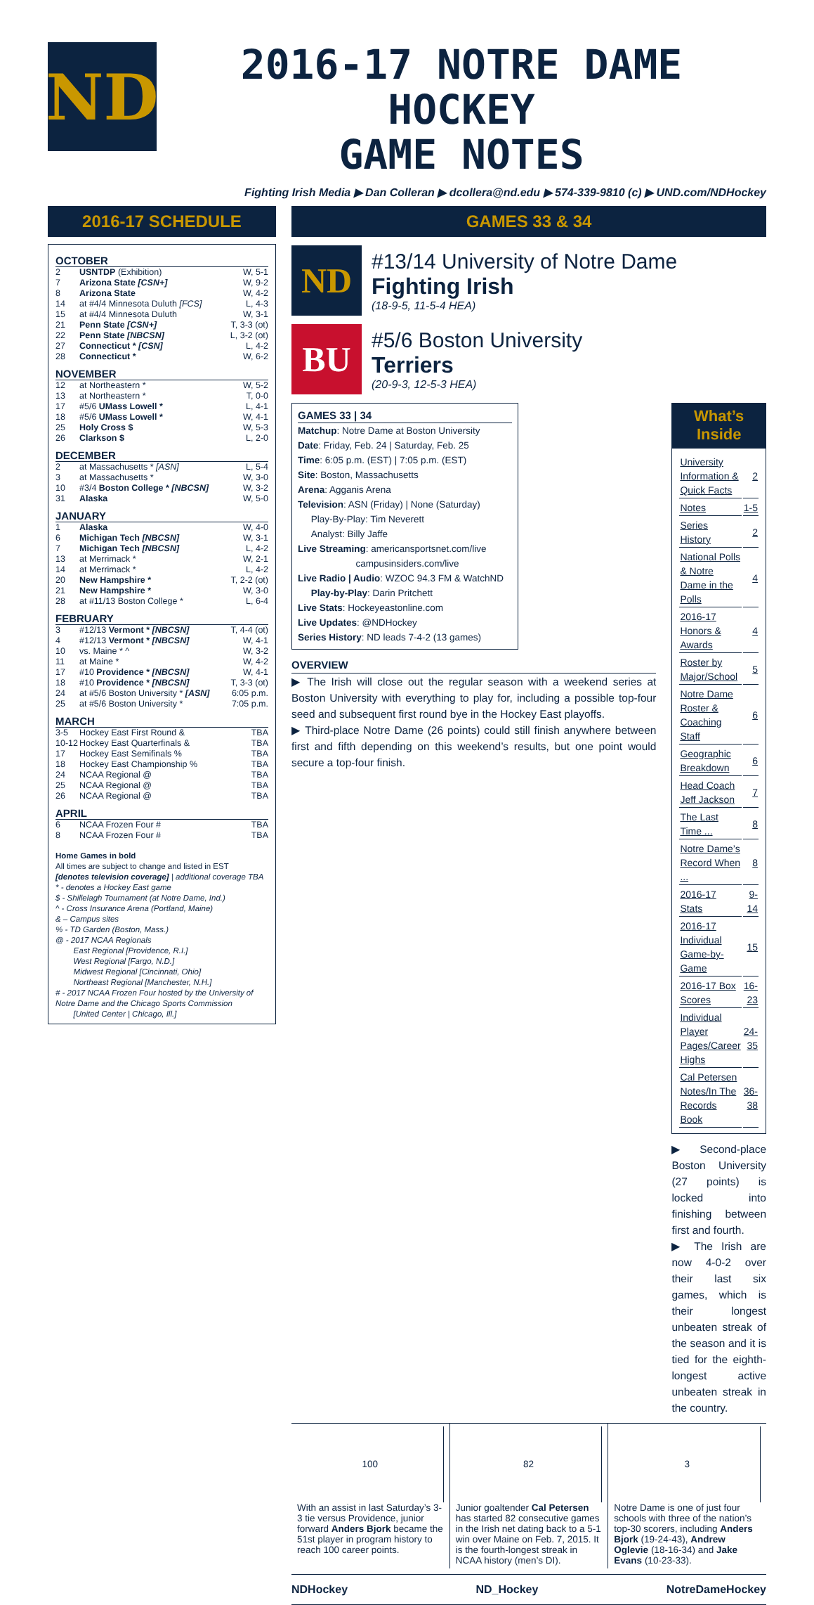ND
2016-17 NOTRE DAME HOCKEY
GAME NOTES
Fighting Irish Media ▶ Dan Colleran ▶ dcollera@nd.edu ▶ 574-339-9810 (c) ▶ UND.com/NDHockey
2016-17 SCHEDULE
OCTOBER
| 2 | USNTDP (Exhibition) | W, 5-1 |
| 7 | Arizona State [CSN+] | W, 9-2 |
| 8 | Arizona State | W, 4-2 |
| 14 | at #4/4 Minnesota Duluth [FCS] | L, 4-3 |
| 15 | at #4/4 Minnesota Duluth | W, 3-1 |
| 21 | Penn State [CSN+] | T, 3-3 (ot) |
| 22 | Penn State [NBCSN] | L, 3-2 (ot) |
| 27 | Connecticut * [CSN] | L, 4-2 |
| 28 | Connecticut * | W, 6-2 |
NOVEMBER
| 12 | at Northeastern * | W, 5-2 |
| 13 | at Northeastern * | T, 0-0 |
| 17 | #5/6 UMass Lowell * | L, 4-1 |
| 18 | #5/6 UMass Lowell * | W, 4-1 |
| 25 | Holy Cross $ | W, 5-3 |
| 26 | Clarkson $ | L, 2-0 |
DECEMBER
| 2 | at Massachusetts * [ASN] | L, 5-4 |
| 3 | at Massachusetts * | W, 3-0 |
| 10 | #3/4 Boston College * [NBCSN] | W, 3-2 |
| 31 | Alaska | W, 5-0 |
JANUARY
| 1 | Alaska | W, 4-0 |
| 6 | Michigan Tech [NBCSN] | W, 3-1 |
| 7 | Michigan Tech [NBCSN] | L, 4-2 |
| 13 | at Merrimack * | W, 2-1 |
| 14 | at Merrimack * | L, 4-2 |
| 20 | New Hampshire * | T, 2-2 (ot) |
| 21 | New Hampshire * | W, 3-0 |
| 28 | at #11/13 Boston College * | L, 6-4 |
FEBRUARY
| 3 | #12/13 Vermont * [NBCSN] | T, 4-4 (ot) |
| 4 | #12/13 Vermont * [NBCSN] | W, 4-1 |
| 10 | vs. Maine * ^ | W, 3-2 |
| 11 | at Maine * | W, 4-2 |
| 17 | #10 Providence * [NBCSN] | W, 4-1 |
| 18 | #10 Providence * [NBCSN] | T, 3-3 (ot) |
| 24 | at #5/6 Boston University * [ASN] | 6:05 p.m. |
| 25 | at #5/6 Boston University * | 7:05 p.m. |
MARCH
| 3-5 | Hockey East First Round & | TBA |
| 10-12 | Hockey East Quarterfinals & | TBA |
| 17 | Hockey East Semifinals % | TBA |
| 18 | Hockey East Championship % | TBA |
| 24 | NCAA Regional @ | TBA |
| 25 | NCAA Regional @ | TBA |
| 26 | NCAA Regional @ | TBA |
APRIL
| 6 | NCAA Frozen Four # | TBA |
| 8 | NCAA Frozen Four # | TBA |
Home Games in bold
All times are subject to change and listed in EST
[denotes television coverage] | additional coverage TBA
* - denotes a Hockey East game
$ - Shillelagh Tournament (at Notre Dame, Ind.)
^ - Cross Insurance Arena (Portland, Maine)
& – Campus sites
% - TD Garden (Boston, Mass.)
@ - 2017 NCAA Regionals
East Regional [Providence, R.I.]
West Regional [Fargo, N.D.]
Midwest Regional [Cincinnati, Ohio]
Northeast Regional [Manchester, N.H.]
# - 2017 NCAA Frozen Four hosted by the University of Notre Dame and the Chicago Sports Commission
[United Center | Chicago, Ill.]
GAMES 33 & 34
ND
#13/14 University of Notre Dame
Fighting Irish
(18-9-5, 11-5-4 HEA)
BU
#5/6 Boston University
Terriers
(20-9-3, 12-5-3 HEA)
GAMES 33 | 34
Matchup: Notre Dame at Boston University
Date: Friday, Feb. 24 | Saturday, Feb. 25
Time: 6:05 p.m. (EST) | 7:05 p.m. (EST)
Site: Boston, Massachusetts
Arena: Agganis Arena
Television: ASN (Friday) | None (Saturday)
Play-By-Play: Tim Neverett
Analyst: Billy Jaffe
Live Streaming: americansportsnet.com/live
campusinsiders.com/live
Live Radio | Audio: WZOC 94.3 FM & WatchND
Play-by-Play: Darin Pritchett
Live Stats: Hockeyeastonline.com
Live Updates: @NDHockey
Series History: ND leads 7-4-2 (13 games)
OVERVIEW
▶ The Irish will close out the regular season with a weekend series at Boston University with everything to play for, including a possible top-four seed and subsequent first round bye in the Hockey East playoffs.
▶ Third-place Notre Dame (26 points) could still finish anywhere between first and fifth depending on this weekend’s results, but one point would secure a top-four finish.
What’s Inside
| University Information & Quick Facts | 2 |
| Notes | 1-5 |
| Series History | 2 |
| National Polls & Notre Dame in the Polls | 4 |
| 2016-17 Honors & Awards | 4 |
| Roster by Major/School | 5 |
| Notre Dame Roster & Coaching Staff | 6 |
| Geographic Breakdown | 6 |
| Head Coach Jeff Jackson | 7 |
| The Last Time ... | 8 |
| Notre Dame’s Record When ... | 8 |
| 2016-17 Stats | 9-14 |
| 2016-17 Individual Game-by-Game | 15 |
| 2016-17 Box Scores | 16-23 |
| Individual Player Pages/Career Highs | 24-35 |
| Cal Petersen Notes/In The Records Book | 36-38 |
▶ Second-place Boston University (27 points) is locked into finishing between first and fourth.
▶ The Irish are now 4-0-2 over their last six games, which is their longest unbeaten streak of the season and it is tied for the eighth-longest active unbeaten streak in the country.
100
With an assist in last Saturday’s 3-3 tie versus Providence, junior forward Anders Bjork became the 51st player in program history to reach 100 career points.
82
Junior goaltender Cal Petersen has started 82 consecutive games in the Irish net dating back to a 5-1 win over Maine on Feb. 7, 2015. It is the fourth-longest streak in NCAA history (men’s DI).
3
Notre Dame is one of just four schools with three of the nation’s top-30 scorers, including Anders Bjork (19-24-43), Andrew Oglevie (18-16-34) and Jake Evans (10-23-33).
NDHockey ND_Hockey NotreDameHockey